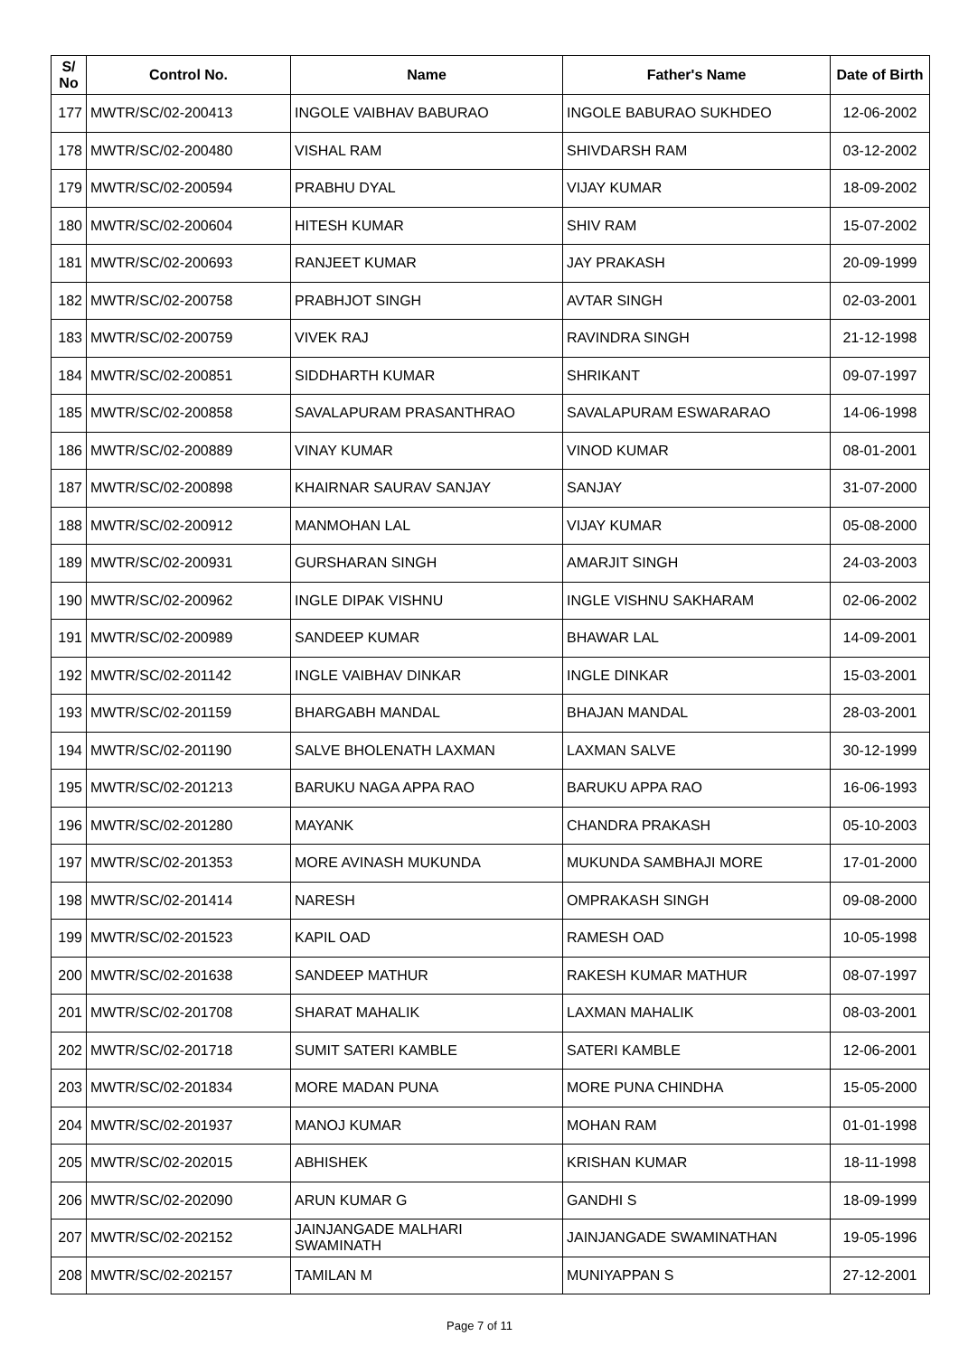| S/ No | Control No. | Name | Father's Name | Date of Birth |
| --- | --- | --- | --- | --- |
| 177 | MWTR/SC/02-200413 | INGOLE VAIBHAV BABURAO | INGOLE BABURAO SUKHDEO | 12-06-2002 |
| 178 | MWTR/SC/02-200480 | VISHAL RAM | SHIVDARSH RAM | 03-12-2002 |
| 179 | MWTR/SC/02-200594 | PRABHU DYAL | VIJAY KUMAR | 18-09-2002 |
| 180 | MWTR/SC/02-200604 | HITESH KUMAR | SHIV RAM | 15-07-2002 |
| 181 | MWTR/SC/02-200693 | RANJEET KUMAR | JAY PRAKASH | 20-09-1999 |
| 182 | MWTR/SC/02-200758 | PRABHJOT SINGH | AVTAR SINGH | 02-03-2001 |
| 183 | MWTR/SC/02-200759 | VIVEK RAJ | RAVINDRA SINGH | 21-12-1998 |
| 184 | MWTR/SC/02-200851 | SIDDHARTH KUMAR | SHRIKANT | 09-07-1997 |
| 185 | MWTR/SC/02-200858 | SAVALAPURAM PRASANTHRAO | SAVALAPURAM ESWARARAO | 14-06-1998 |
| 186 | MWTR/SC/02-200889 | VINAY KUMAR | VINOD KUMAR | 08-01-2001 |
| 187 | MWTR/SC/02-200898 | KHAIRNAR SAURAV SANJAY | SANJAY | 31-07-2000 |
| 188 | MWTR/SC/02-200912 | MANMOHAN LAL | VIJAY KUMAR | 05-08-2000 |
| 189 | MWTR/SC/02-200931 | GURSHARAN SINGH | AMARJIT SINGH | 24-03-2003 |
| 190 | MWTR/SC/02-200962 | INGLE DIPAK VISHNU | INGLE VISHNU SAKHARAM | 02-06-2002 |
| 191 | MWTR/SC/02-200989 | SANDEEP KUMAR | BHAWAR LAL | 14-09-2001 |
| 192 | MWTR/SC/02-201142 | INGLE VAIBHAV DINKAR | INGLE DINKAR | 15-03-2001 |
| 193 | MWTR/SC/02-201159 | BHARGABH MANDAL | BHAJAN MANDAL | 28-03-2001 |
| 194 | MWTR/SC/02-201190 | SALVE BHOLENATH LAXMAN | LAXMAN SALVE | 30-12-1999 |
| 195 | MWTR/SC/02-201213 | BARUKU NAGA APPA RAO | BARUKU APPA RAO | 16-06-1993 |
| 196 | MWTR/SC/02-201280 | MAYANK | CHANDRA PRAKASH | 05-10-2003 |
| 197 | MWTR/SC/02-201353 | MORE AVINASH MUKUNDA | MUKUNDA SAMBHAJI MORE | 17-01-2000 |
| 198 | MWTR/SC/02-201414 | NARESH | OMPRAKASH SINGH | 09-08-2000 |
| 199 | MWTR/SC/02-201523 | KAPIL OAD | RAMESH OAD | 10-05-1998 |
| 200 | MWTR/SC/02-201638 | SANDEEP MATHUR | RAKESH KUMAR MATHUR | 08-07-1997 |
| 201 | MWTR/SC/02-201708 | SHARAT MAHALIK | LAXMAN MAHALIK | 08-03-2001 |
| 202 | MWTR/SC/02-201718 | SUMIT SATERI KAMBLE | SATERI KAMBLE | 12-06-2001 |
| 203 | MWTR/SC/02-201834 | MORE MADAN PUNA | MORE PUNA CHINDHA | 15-05-2000 |
| 204 | MWTR/SC/02-201937 | MANOJ KUMAR | MOHAN RAM | 01-01-1998 |
| 205 | MWTR/SC/02-202015 | ABHISHEK | KRISHAN KUMAR | 18-11-1998 |
| 206 | MWTR/SC/02-202090 | ARUN KUMAR G | GANDHI S | 18-09-1999 |
| 207 | MWTR/SC/02-202152 | JAINJANGADE MALHARI SWAMINATH | JAINJANGADE SWAMINATHAN | 19-05-1996 |
| 208 | MWTR/SC/02-202157 | TAMILAN M | MUNIYAPPAN S | 27-12-2001 |
Page 7 of 11